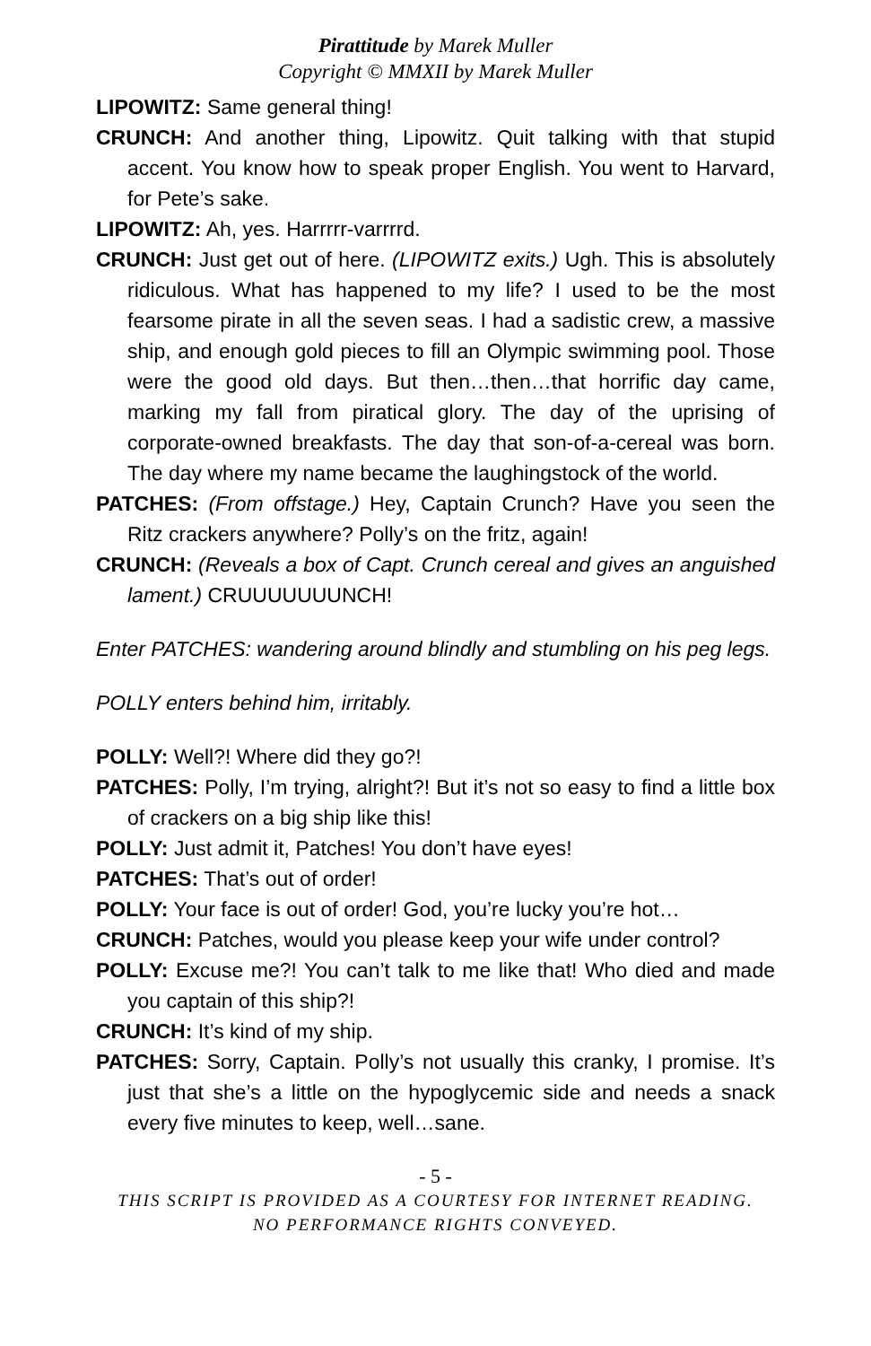Pirattitude by Marek Muller
Copyright © MMXII by Marek Muller
LIPOWITZ: Same general thing!
CRUNCH: And another thing, Lipowitz. Quit talking with that stupid accent. You know how to speak proper English. You went to Harvard, for Pete’s sake.
LIPOWITZ: Ah, yes. Harrrrr-varrrrd.
CRUNCH: Just get out of here. (LIPOWITZ exits.) Ugh. This is absolutely ridiculous. What has happened to my life? I used to be the most fearsome pirate in all the seven seas. I had a sadistic crew, a massive ship, and enough gold pieces to fill an Olympic swimming pool. Those were the good old days. But then…then…that horrific day came, marking my fall from piratical glory. The day of the uprising of corporate-owned breakfasts. The day that son-of-a-cereal was born. The day where my name became the laughingstock of the world.
PATCHES: (From offstage.) Hey, Captain Crunch? Have you seen the Ritz crackers anywhere? Polly’s on the fritz, again!
CRUNCH: (Reveals a box of Capt. Crunch cereal and gives an anguished lament.) CRUUUUUUUNCH!
Enter PATCHES: wandering around blindly and stumbling on his peg legs.
POLLY enters behind him, irritably.
POLLY: Well?! Where did they go?!
PATCHES: Polly, I’m trying, alright?! But it’s not so easy to find a little box of crackers on a big ship like this!
POLLY: Just admit it, Patches! You don’t have eyes!
PATCHES: That’s out of order!
POLLY: Your face is out of order! God, you’re lucky you’re hot…
CRUNCH: Patches, would you please keep your wife under control?
POLLY: Excuse me?! You can’t talk to me like that! Who died and made you captain of this ship?!
CRUNCH: It’s kind of my ship.
PATCHES: Sorry, Captain. Polly’s not usually this cranky, I promise. It’s just that she’s a little on the hypoglycemic side and needs a snack every five minutes to keep, well…sane.
- 5 -
THIS SCRIPT IS PROVIDED AS A COURTESY FOR INTERNET READING.
NO PERFORMANCE RIGHTS CONVEYED.